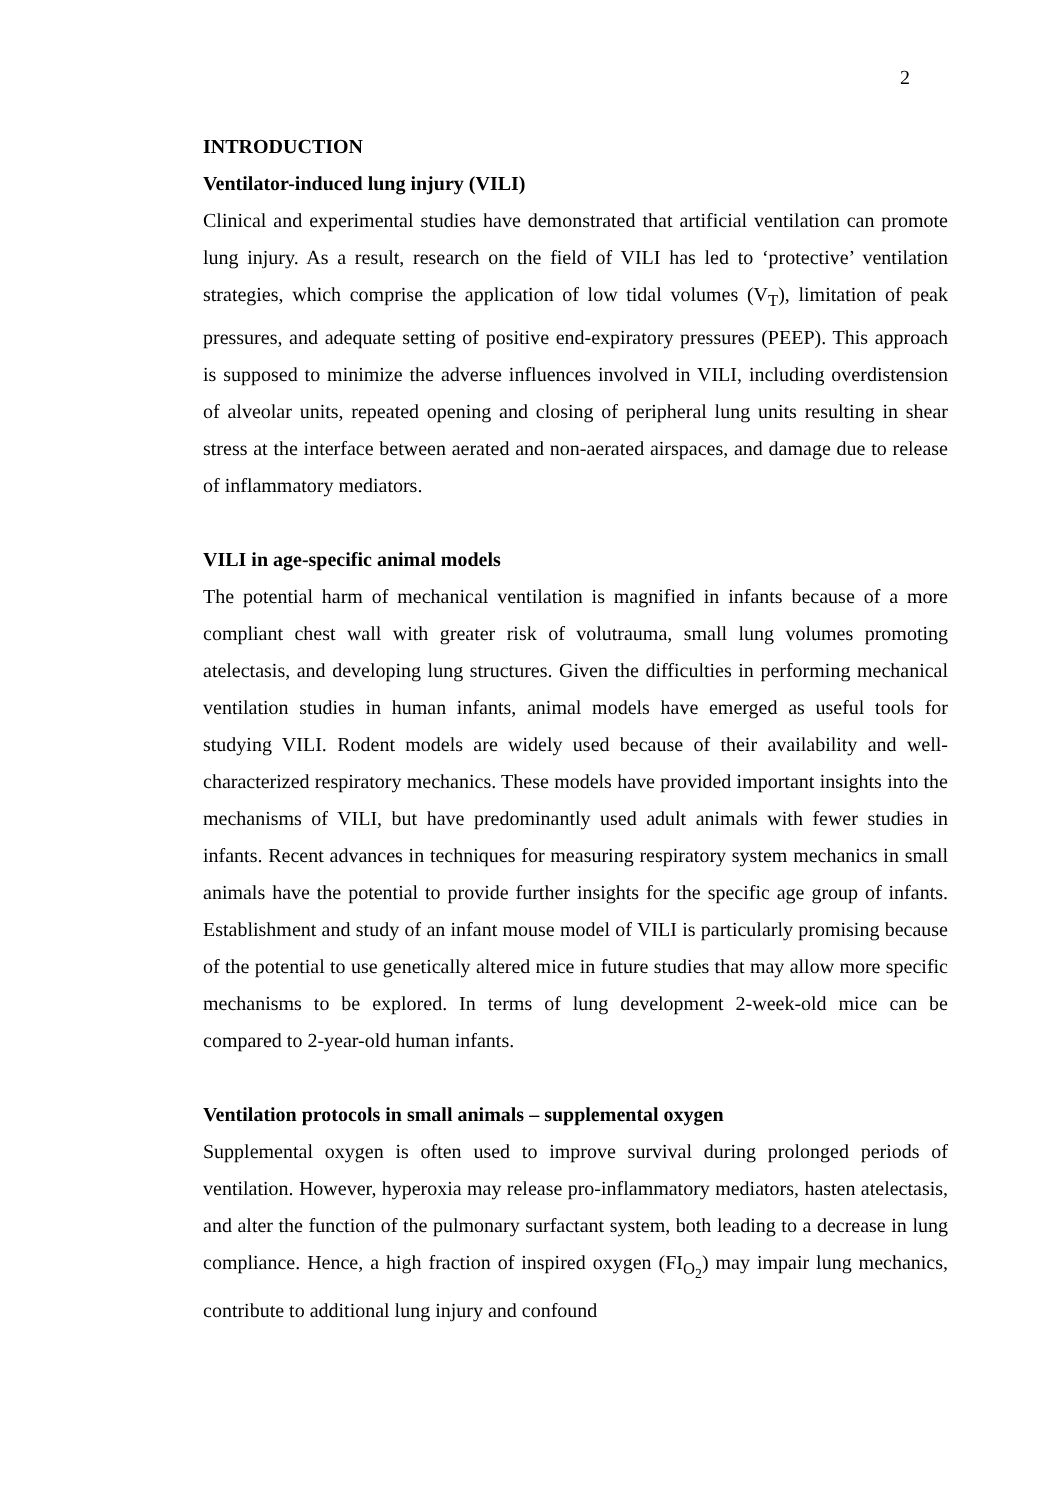2
INTRODUCTION
Ventilator-induced lung injury (VILI)
Clinical and experimental studies have demonstrated that artificial ventilation can promote lung injury. As a result, research on the field of VILI has led to ‘protective’ ventilation strategies, which comprise the application of low tidal volumes (V<sub>T</sub>), limitation of peak pressures, and adequate setting of positive end-expiratory pressures (PEEP). This approach is supposed to minimize the adverse influences involved in VILI, including overdistension of alveolar units, repeated opening and closing of peripheral lung units resulting in shear stress at the interface between aerated and non-aerated airspaces, and damage due to release of inflammatory mediators.
VILI in age-specific animal models
The potential harm of mechanical ventilation is magnified in infants because of a more compliant chest wall with greater risk of volutrauma, small lung volumes promoting atelectasis, and developing lung structures. Given the difficulties in performing mechanical ventilation studies in human infants, animal models have emerged as useful tools for studying VILI. Rodent models are widely used because of their availability and well-characterized respiratory mechanics. These models have provided important insights into the mechanisms of VILI, but have predominantly used adult animals with fewer studies in infants. Recent advances in techniques for measuring respiratory system mechanics in small animals have the potential to provide further insights for the specific age group of infants. Establishment and study of an infant mouse model of VILI is particularly promising because of the potential to use genetically altered mice in future studies that may allow more specific mechanisms to be explored. In terms of lung development 2-week-old mice can be compared to 2-year-old human infants.
Ventilation protocols in small animals – supplemental oxygen
Supplemental oxygen is often used to improve survival during prolonged periods of ventilation. However, hyperoxia may release pro-inflammatory mediators, hasten atelectasis, and alter the function of the pulmonary surfactant system, both leading to a decrease in lung compliance. Hence, a high fraction of inspired oxygen (FI<sub>O<sub>2</sub></sub>) may impair lung mechanics, contribute to additional lung injury and confound